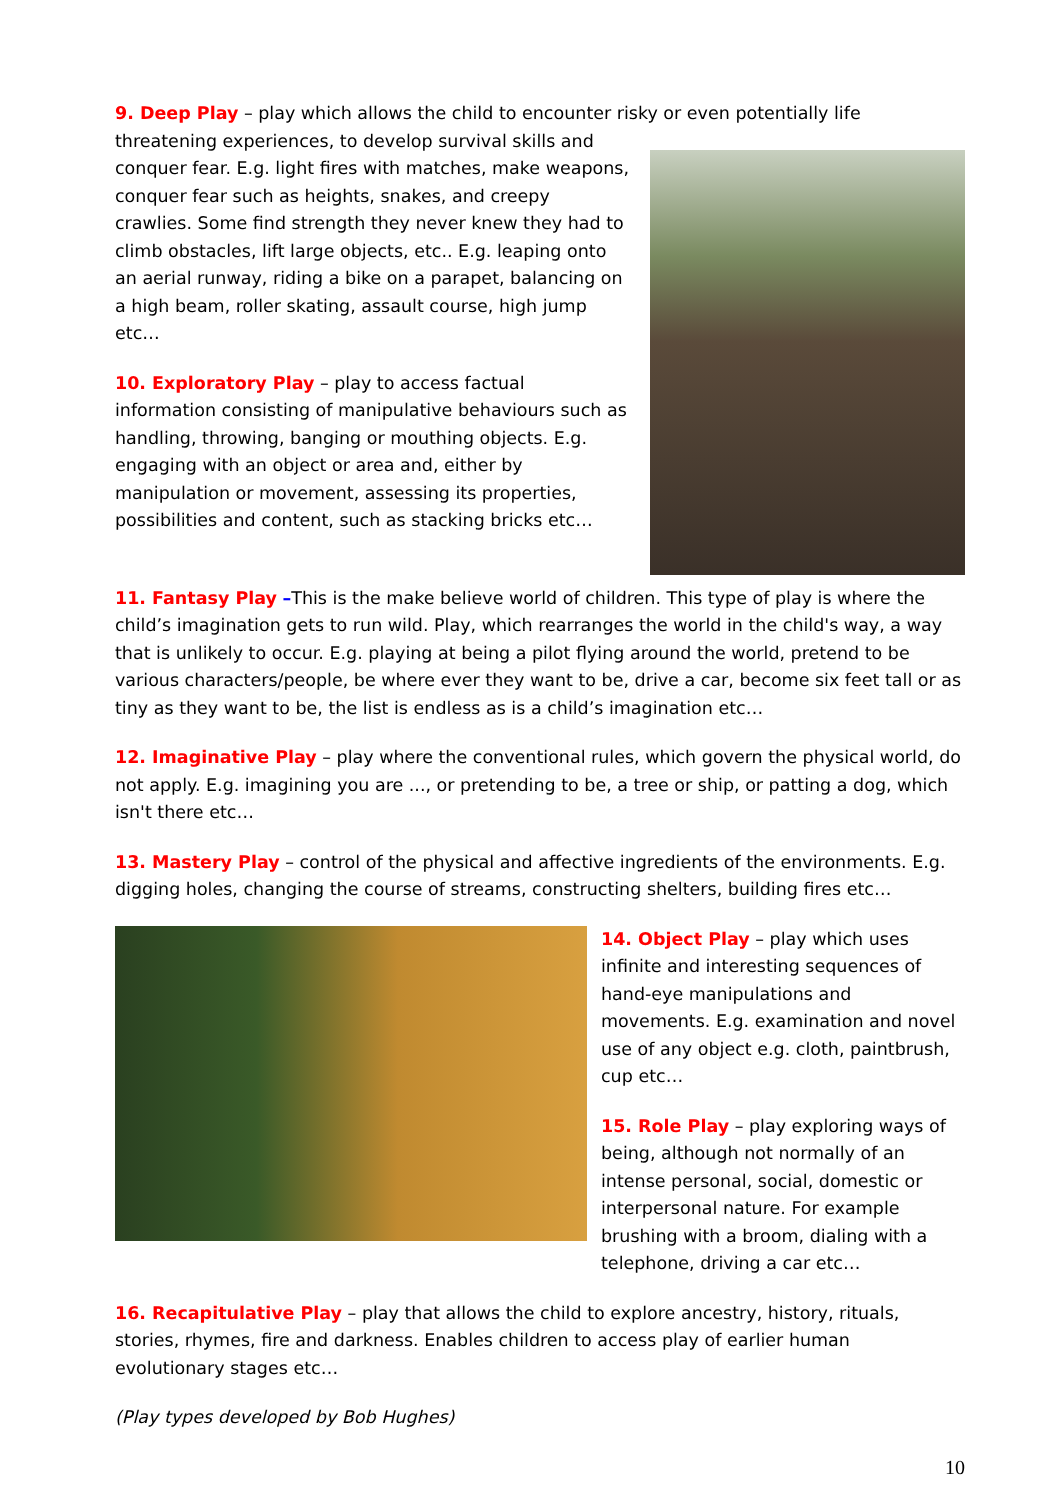9. Deep Play – play which allows the child to encounter risky or even potentially life threatening experiences, to develop survival skills and conquer fear. E.g. light fires with matches, make weapons, conquer fear such as heights, snakes, and creepy crawlies. Some find strength they never knew they had to climb obstacles, lift large objects, etc.. E.g. leaping onto an aerial runway, riding a bike on a parapet, balancing on a high beam, roller skating, assault course, high jump etc…
10. Exploratory Play – play to access factual information consisting of manipulative behaviours such as handling, throwing, banging or mouthing objects. E.g. engaging with an object or area and, either by manipulation or movement, assessing its properties, possibilities and content, such as stacking bricks etc…
11. Fantasy Play –This is the make believe world of children. This type of play is where the child’s imagination gets to run wild. Play, which rearranges the world in the child's way, a way that is unlikely to occur. E.g. playing at being a pilot flying around the world, pretend to be various characters/people, be where ever they want to be, drive a car, become six feet tall or as tiny as they want to be, the list is endless as is a child’s imagination etc…
12. Imaginative Play – play where the conventional rules, which govern the physical world, do not apply. E.g. imagining you are ..., or pretending to be, a tree or ship, or patting a dog, which isn't there etc…
13. Mastery Play – control of the physical and affective ingredients of the environments. E.g. digging holes, changing the course of streams, constructing shelters, building fires etc…
14. Object Play – play which uses infinite and interesting sequences of hand-eye manipulations and movements. E.g. examination and novel use of any object e.g. cloth, paintbrush, cup etc…
15. Role Play – play exploring ways of being, although not normally of an intense personal, social, domestic or interpersonal nature. For example brushing with a broom, dialing with a telephone, driving a car etc…
16. Recapitulative Play – play that allows the child to explore ancestry, history, rituals, stories, rhymes, fire and darkness. Enables children to access play of earlier human evolutionary stages etc…
(Play types developed by Bob Hughes)
10